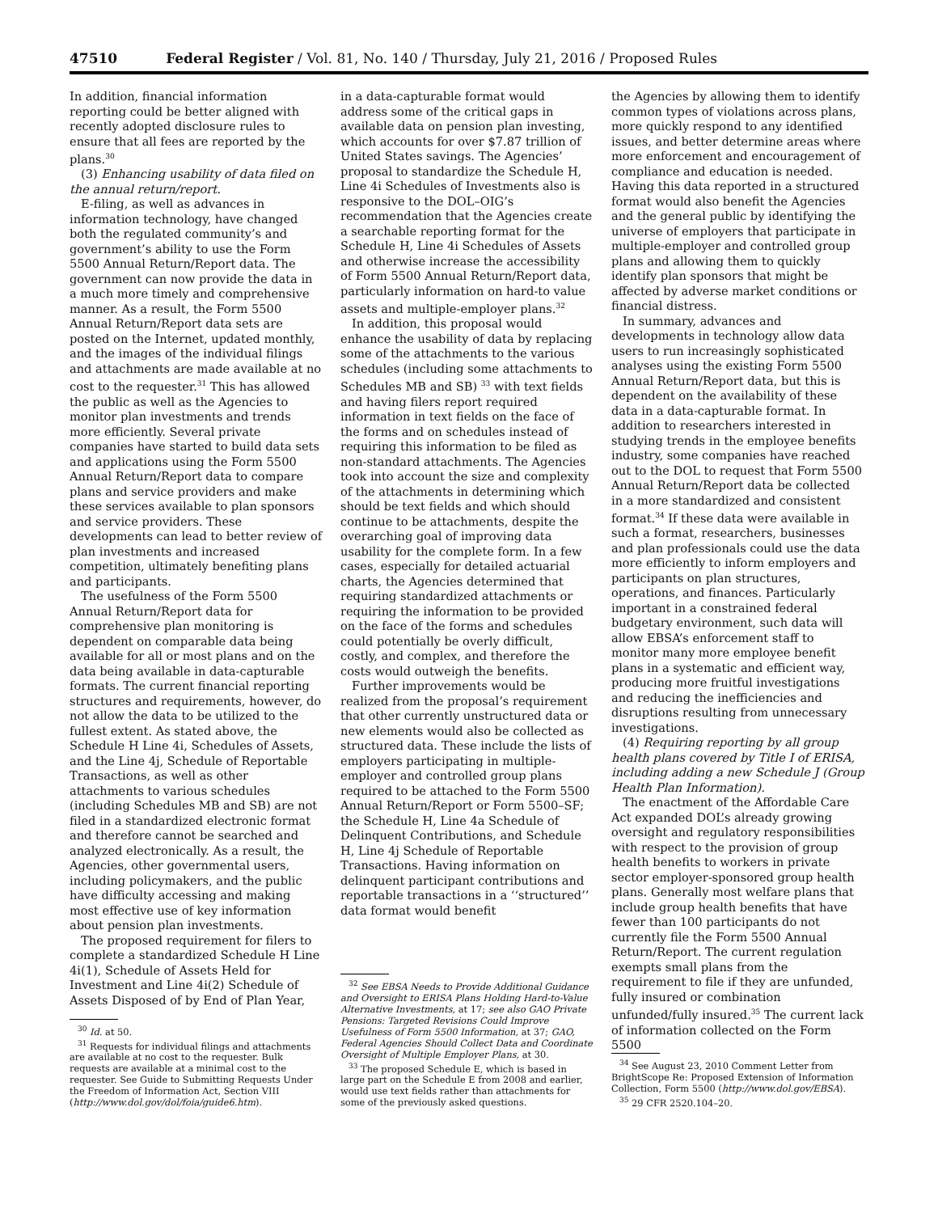47510 Federal Register / Vol. 81, No. 140 / Thursday, July 21, 2016 / Proposed Rules
In addition, financial information reporting could be better aligned with recently adopted disclosure rules to ensure that all fees are reported by the plans.<sup>30</sup>
(3) Enhancing usability of data filed on the annual return/report.
E-filing, as well as advances in information technology, have changed both the regulated community’s and government’s ability to use the Form 5500 Annual Return/Report data. The government can now provide the data in a much more timely and comprehensive manner. As a result, the Form 5500 Annual Return/Report data sets are posted on the Internet, updated monthly, and the images of the individual filings and attachments are made available at no cost to the requester.<sup>31</sup> This has allowed the public as well as the Agencies to monitor plan investments and trends more efficiently. Several private companies have started to build data sets and applications using the Form 5500 Annual Return/Report data to compare plans and service providers and make these services available to plan sponsors and service providers. These developments can lead to better review of plan investments and increased competition, ultimately benefiting plans and participants.
The usefulness of the Form 5500 Annual Return/Report data for comprehensive plan monitoring is dependent on comparable data being available for all or most plans and on the data being available in data-capturable formats. The current financial reporting structures and requirements, however, do not allow the data to be utilized to the fullest extent. As stated above, the Schedule H Line 4i, Schedules of Assets, and the Line 4j, Schedule of Reportable Transactions, as well as other attachments to various schedules (including Schedules MB and SB) are not filed in a standardized electronic format and therefore cannot be searched and analyzed electronically. As a result, the Agencies, other governmental users, including policymakers, and the public have difficulty accessing and making most effective use of key information about pension plan investments.
The proposed requirement for filers to complete a standardized Schedule H Line 4i(1), Schedule of Assets Held for Investment and Line 4i(2) Schedule of Assets Disposed of by End of Plan Year,
<sup>30</sup> Id. at 50.
<sup>31</sup> Requests for individual filings and attachments are available at no cost to the requester. Bulk requests are available at a minimal cost to the requester. See Guide to Submitting Requests Under the Freedom of Information Act, Section VIII (http://www.dol.gov/dol/foia/guide6.htm).
in a data-capturable format would address some of the critical gaps in available data on pension plan investing, which accounts for over $7.87 trillion of United States savings. The Agencies’ proposal to standardize the Schedule H, Line 4i Schedules of Investments also is responsive to the DOL–OIG’s recommendation that the Agencies create a searchable reporting format for the Schedule H, Line 4i Schedules of Assets and otherwise increase the accessibility of Form 5500 Annual Return/Report data, particularly information on hard-to value assets and multiple-employer plans.<sup>32</sup>
In addition, this proposal would enhance the usability of data by replacing some of the attachments to the various schedules (including some attachments to Schedules MB and SB) <sup>33</sup> with text fields and having filers report required information in text fields on the face of the forms and on schedules instead of requiring this information to be filed as non-standard attachments. The Agencies took into account the size and complexity of the attachments in determining which should be text fields and which should continue to be attachments, despite the overarching goal of improving data usability for the complete form. In a few cases, especially for detailed actuarial charts, the Agencies determined that requiring standardized attachments or requiring the information to be provided on the face of the forms and schedules could potentially be overly difficult, costly, and complex, and therefore the costs would outweigh the benefits.
Further improvements would be realized from the proposal’s requirement that other currently unstructured data or new elements would also be collected as structured data. These include the lists of employers participating in multiple-employer and controlled group plans required to be attached to the Form 5500 Annual Return/Report or Form 5500–SF; the Schedule H, Line 4a Schedule of Delinquent Contributions, and Schedule H, Line 4j Schedule of Reportable Transactions. Having information on delinquent participant contributions and reportable transactions in a ‘‘structured’’ data format would benefit
<sup>32</sup> See EBSA Needs to Provide Additional Guidance and Oversight to ERISA Plans Holding Hard-to-Value Alternative Investments, at 17; see also GAO Private Pensions: Targeted Revisions Could Improve Usefulness of Form 5500 Information, at 37; GAO, Federal Agencies Should Collect Data and Coordinate Oversight of Multiple Employer Plans, at 30.
<sup>33</sup> The proposed Schedule E, which is based in large part on the Schedule E from 2008 and earlier, would use text fields rather than attachments for some of the previously asked questions.
the Agencies by allowing them to identify common types of violations across plans, more quickly respond to any identified issues, and better determine areas where more enforcement and encouragement of compliance and education is needed. Having this data reported in a structured format would also benefit the Agencies and the general public by identifying the universe of employers that participate in multiple-employer and controlled group plans and allowing them to quickly identify plan sponsors that might be affected by adverse market conditions or financial distress.
In summary, advances and developments in technology allow data users to run increasingly sophisticated analyses using the existing Form 5500 Annual Return/Report data, but this is dependent on the availability of these data in a data-capturable format. In addition to researchers interested in studying trends in the employee benefits industry, some companies have reached out to the DOL to request that Form 5500 Annual Return/Report data be collected in a more standardized and consistent format.<sup>34</sup> If these data were available in such a format, researchers, businesses and plan professionals could use the data more efficiently to inform employers and participants on plan structures, operations, and finances. Particularly important in a constrained federal budgetary environment, such data will allow EBSA’s enforcement staff to monitor many more employee benefit plans in a systematic and efficient way, producing more fruitful investigations and reducing the inefficiencies and disruptions resulting from unnecessary investigations.
(4) Requiring reporting by all group health plans covered by Title I of ERISA, including adding a new Schedule J (Group Health Plan Information).
The enactment of the Affordable Care Act expanded DOL’s already growing oversight and regulatory responsibilities with respect to the provision of group health benefits to workers in private sector employer-sponsored group health plans. Generally most welfare plans that include group health benefits that have fewer than 100 participants do not currently file the Form 5500 Annual Return/Report. The current regulation exempts small plans from the requirement to file if they are unfunded, fully insured or combination unfunded/fully insured.<sup>35</sup> The current lack of information collected on the Form 5500
<sup>34</sup> See August 23, 2010 Comment Letter from BrightScope Re: Proposed Extension of Information Collection, Form 5500 (http://www.dol.gov/EBSA).
<sup>35</sup> 29 CFR 2520.104–20.